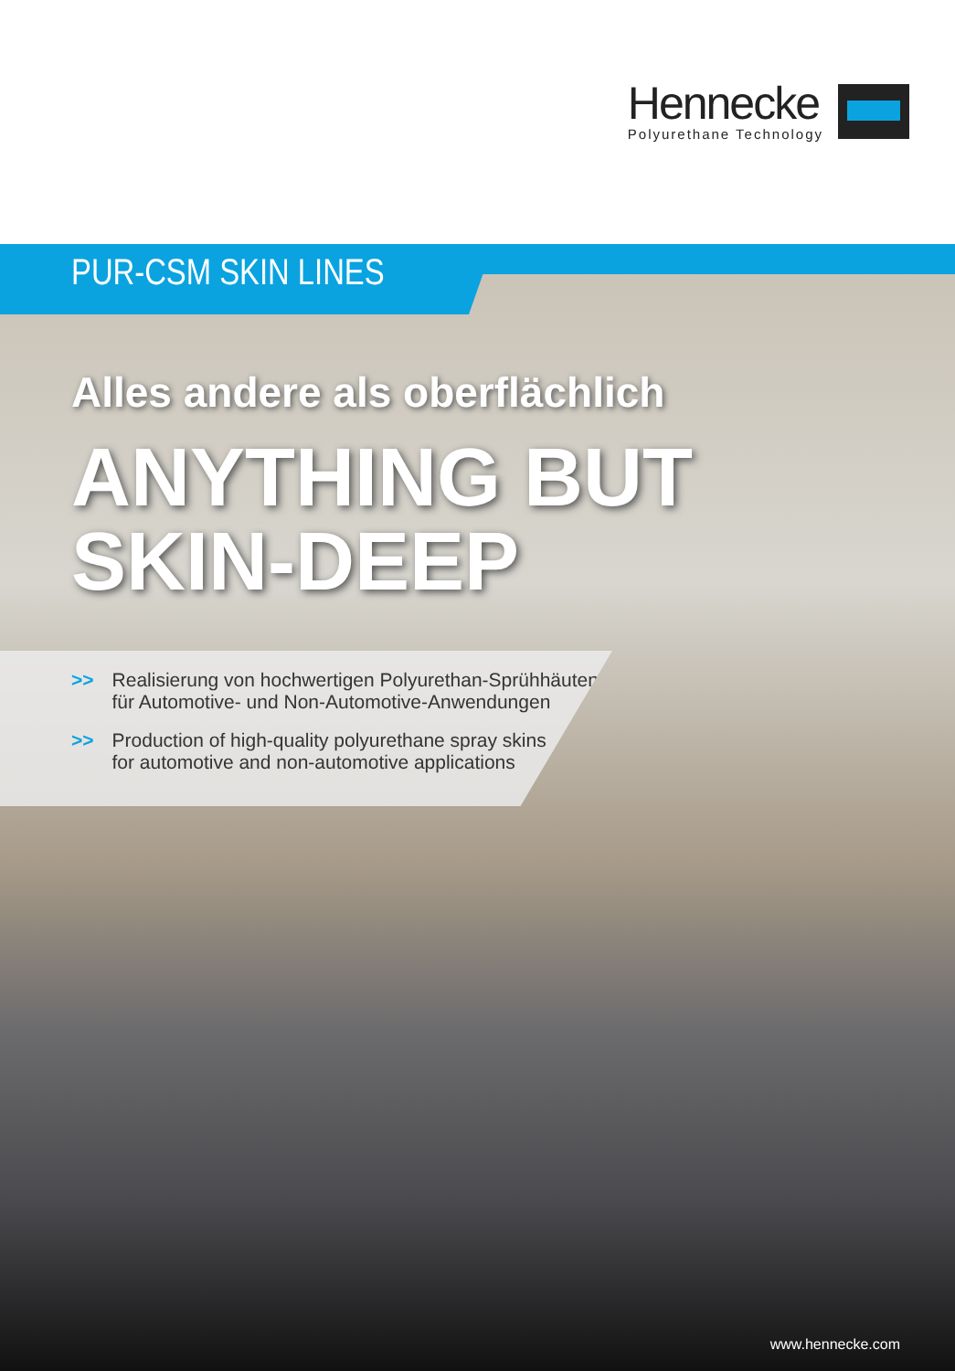Hennecke
Polyurethane Technology
PUR-CSM SKIN LINES
Alles andere als oberflächlich
ANYTHING BUT
SKIN-DEEP
>> Realisierung von hochwertigen Polyurethan-Sprühhäuten
für Automotive- und Non-Automotive-Anwendungen
>> Production of high-quality polyurethane spray skins
for automotive and non-automotive applications
www.hennecke.com